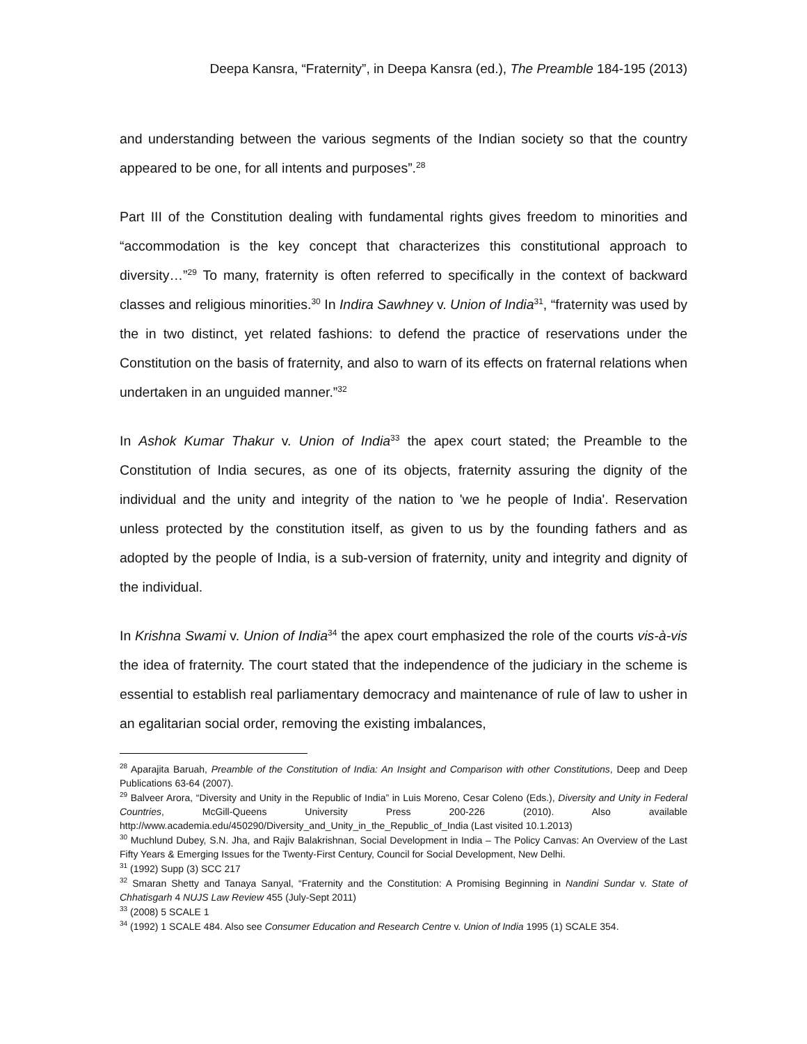Deepa Kansra, “Fraternity”, in Deepa Kansra (ed.), The Preamble 184-195 (2013)
and understanding between the various segments of the Indian society so that the country appeared to be one, for all intents and purposes”.<sup>28</sup>
Part III of the Constitution dealing with fundamental rights gives freedom to minorities and “accommodation is the key concept that characterizes this constitutional approach to diversity…”<sup>29</sup> To many, fraternity is often referred to specifically in the context of backward classes and religious minorities.<sup>30</sup> In Indira Sawhney v. Union of India<sup>31</sup>, “fraternity was used by the in two distinct, yet related fashions: to defend the practice of reservations under the Constitution on the basis of fraternity, and also to warn of its effects on fraternal relations when undertaken in an unguided manner.”<sup>32</sup>
In Ashok Kumar Thakur v. Union of India<sup>33</sup> the apex court stated; the Preamble to the Constitution of India secures, as one of its objects, fraternity assuring the dignity of the individual and the unity and integrity of the nation to 'we he people of India'. Reservation unless protected by the constitution itself, as given to us by the founding fathers and as adopted by the people of India, is a sub-version of fraternity, unity and integrity and dignity of the individual.
In Krishna Swami v. Union of India<sup>34</sup> the apex court emphasized the role of the courts vis-à-vis the idea of fraternity. The court stated that the independence of the judiciary in the scheme is essential to establish real parliamentary democracy and maintenance of rule of law to usher in an egalitarian social order, removing the existing imbalances,
<sup>28</sup> Aparajita Baruah, Preamble of the Constitution of India: An Insight and Comparison with other Constitutions, Deep and Deep Publications 63-64 (2007).
<sup>29</sup> Balveer Arora, “Diversity and Unity in the Republic of India” in Luis Moreno, Cesar Coleno (Eds.), Diversity and Unity in Federal Countries, McGill-Queens University Press 200-226 (2010). Also available http://www.academia.edu/450290/Diversity_and_Unity_in_the_Republic_of_India (Last visited 10.1.2013)
<sup>30</sup> Muchlund Dubey, S.N. Jha, and Rajiv Balakrishnan, Social Development in India – The Policy Canvas: An Overview of the Last Fifty Years & Emerging Issues for the Twenty-First Century, Council for Social Development, New Delhi.
<sup>31</sup> (1992) Supp (3) SCC 217
<sup>32</sup> Smaran Shetty and Tanaya Sanyal, “Fraternity and the Constitution: A Promising Beginning in Nandini Sundar v. State of Chhatisgarh 4 NUJS Law Review 455 (July-Sept 2011)
<sup>33</sup> (2008) 5 SCALE 1
<sup>34</sup> (1992) 1 SCALE 484. Also see Consumer Education and Research Centre v. Union of India 1995 (1) SCALE 354.